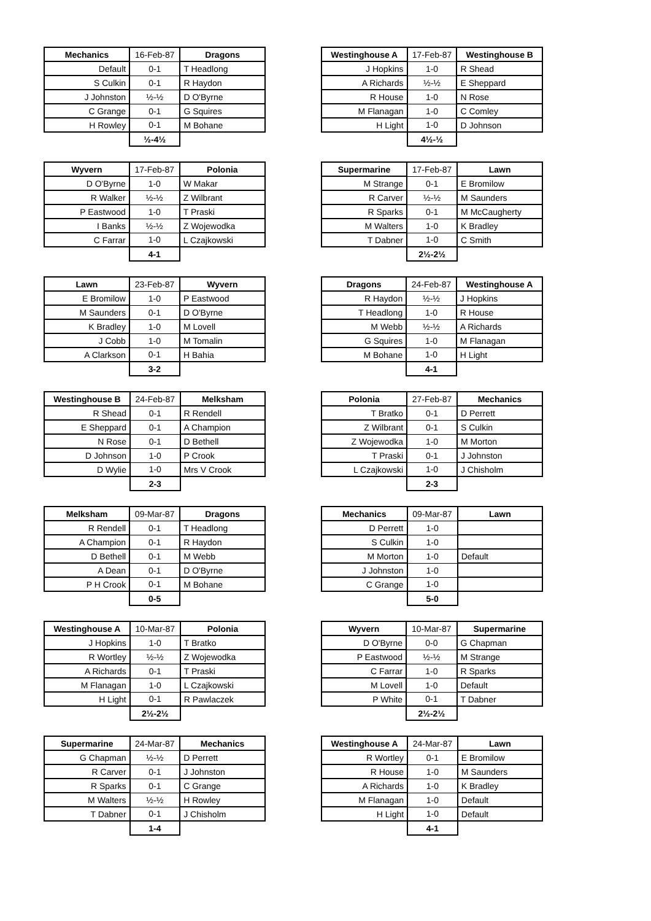| Mechanics | 16-Feb-87 | Dragons |
| Default | 0-1 | T Headlong |
| S Culkin | 0-1 | R Haydon |
| J Johnston | ½-½ | D O'Byrne |
| C Grange | 0-1 | G Squires |
| H Rowley | 0-1 | M Bohane |
| | ½-4½ | |
| Westinghouse A | 17-Feb-87 | Westinghouse B |
| J Hopkins | 1-0 | R Shead |
| A Richards | ½-½ | E Sheppard |
| R House | 1-0 | N Rose |
| M Flanagan | 1-0 | C Comley |
| H Light | 1-0 | D Johnson |
| | 4½-½ | |
| Wyvern | 17-Feb-87 | Polonia |
| D O'Byrne | 1-0 | W Makar |
| R Walker | ½-½ | Z Wilbrant |
| P Eastwood | 1-0 | T Praski |
| I Banks | ½-½ | Z Wojewodka |
| C Farrar | 1-0 | L Czajkowski |
| | 4-1 | |
| Supermarine | 17-Feb-87 | Lawn |
| M Strange | 0-1 | E Bromilow |
| R Carver | ½-½ | M Saunders |
| R Sparks | 0-1 | M McCaugherty |
| M Walters | 1-0 | K Bradley |
| T Dabner | 1-0 | C Smith |
| | 2½-2½ | |
| Lawn | 23-Feb-87 | Wyvern |
| E Bromilow | 1-0 | P Eastwood |
| M Saunders | 0-1 | D O'Byrne |
| K Bradley | 1-0 | M Lovell |
| J Cobb | 1-0 | M Tomalin |
| A Clarkson | 0-1 | H Bahia |
| | 3-2 | |
| Dragons | 24-Feb-87 | Westinghouse A |
| R Haydon | ½-½ | J Hopkins |
| T Headlong | 1-0 | R House |
| M Webb | ½-½ | A Richards |
| G Squires | 1-0 | M Flanagan |
| M Bohane | 1-0 | H Light |
| | 4-1 | |
| Westinghouse B | 24-Feb-87 | Melksham |
| R Shead | 0-1 | R Rendell |
| E Sheppard | 0-1 | A Champion |
| N Rose | 0-1 | D Bethell |
| D Johnson | 1-0 | P Crook |
| D Wylie | 1-0 | Mrs V Crook |
| | 2-3 | |
| Polonia | 27-Feb-87 | Mechanics |
| T Bratko | 0-1 | D Perrett |
| Z Wilbrant | 0-1 | S Culkin |
| Z Wojewodka | 1-0 | M Morton |
| T Praski | 0-1 | J Johnston |
| L Czajkowski | 1-0 | J Chisholm |
| | 2-3 | |
| Melksham | 09-Mar-87 | Dragons |
| R Rendell | 0-1 | T Headlong |
| A Champion | 0-1 | R Haydon |
| D Bethell | 0-1 | M Webb |
| A Dean | 0-1 | D O'Byrne |
| P H Crook | 0-1 | M Bohane |
| | 0-5 | |
| Mechanics | 09-Mar-87 | Lawn |
| D Perrett | 1-0 | |
| S Culkin | 1-0 | |
| M Morton | 1-0 | Default |
| J Johnston | 1-0 | |
| C Grange | 1-0 | |
| | 5-0 | |
| Westinghouse A | 10-Mar-87 | Polonia |
| J Hopkins | 1-0 | T Bratko |
| R Wortley | ½-½ | Z Wojewodka |
| A Richards | 0-1 | T Praski |
| M Flanagan | 1-0 | L Czajkowski |
| H Light | 0-1 | R Pawlaczek |
| | 2½-2½ | |
| Wyvern | 10-Mar-87 | Supermarine |
| D O'Byrne | 0-0 | G Chapman |
| P Eastwood | ½-½ | M Strange |
| C Farrar | 1-0 | R Sparks |
| M Lovell | 1-0 | Default |
| P White | 0-1 | T Dabner |
| | 2½-2½ | |
| Supermarine | 24-Mar-87 | Mechanics |
| G Chapman | ½-½ | D Perrett |
| R Carver | 0-1 | J Johnston |
| R Sparks | 0-1 | C Grange |
| M Walters | ½-½ | H Rowley |
| T Dabner | 0-1 | J Chisholm |
| | 1-4 | |
| Westinghouse A | 24-Mar-87 | Lawn |
| R Wortley | 0-1 | E Bromilow |
| R House | 1-0 | M Saunders |
| A Richards | 1-0 | K Bradley |
| M Flanagan | 1-0 | Default |
| H Light | 1-0 | Default |
| | 4-1 | |